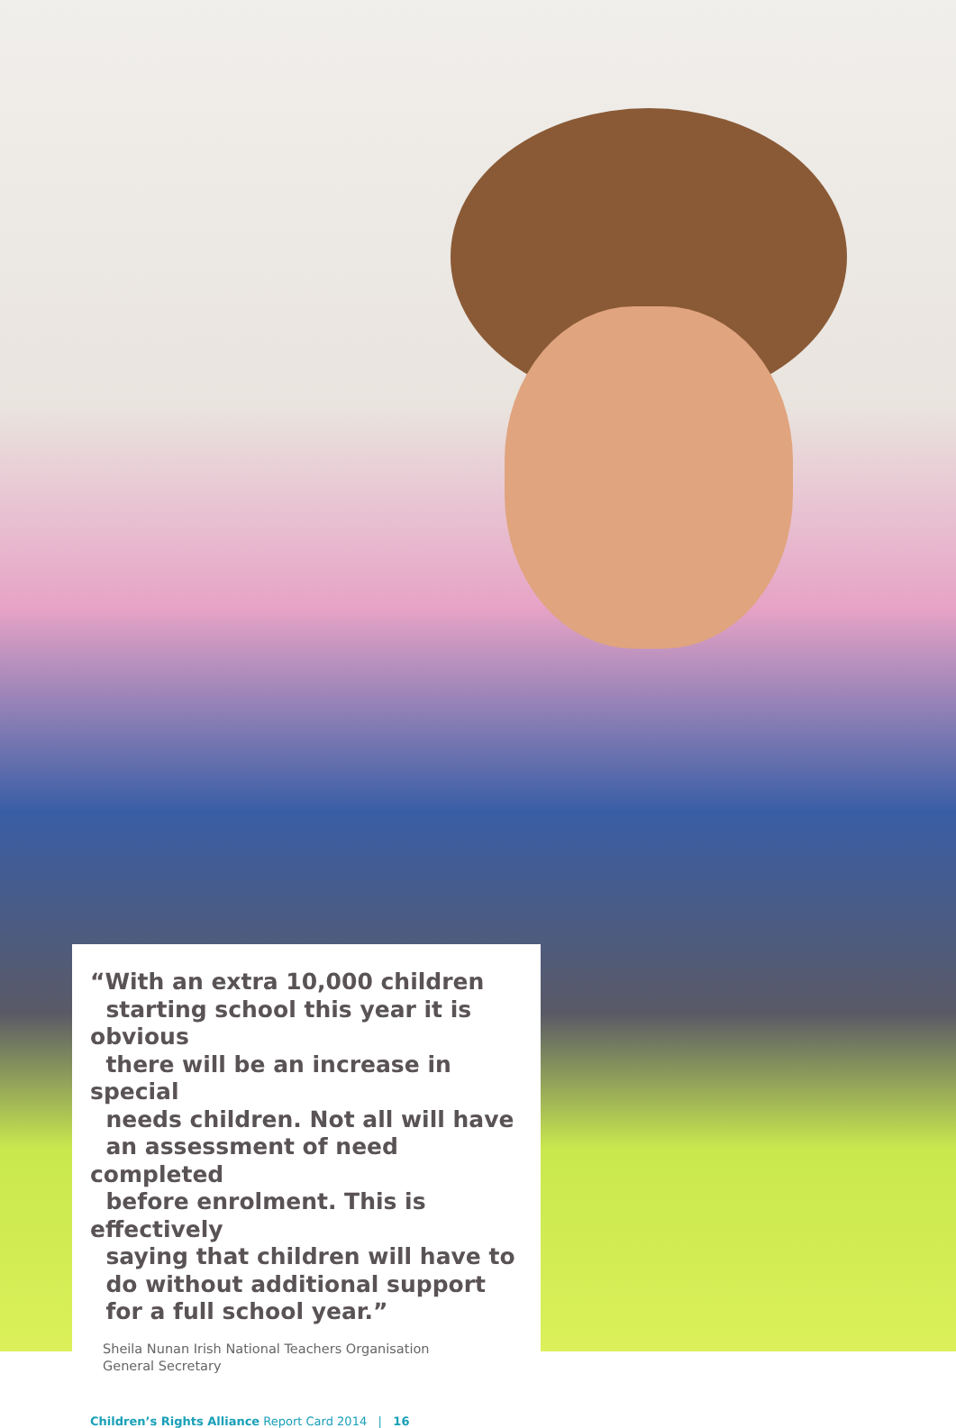“With an extra 10,000 children
starting school this year it is obvious
there will be an increase in special
needs children. Not all will have
an assessment of need completed
before enrolment. This is effectively
saying that children will have to
do without additional support
for a full school year.”
Sheila Nunan Irish National Teachers Organisation
General Secretary
Children’s Rights Alliance Report Card 2014 | 16